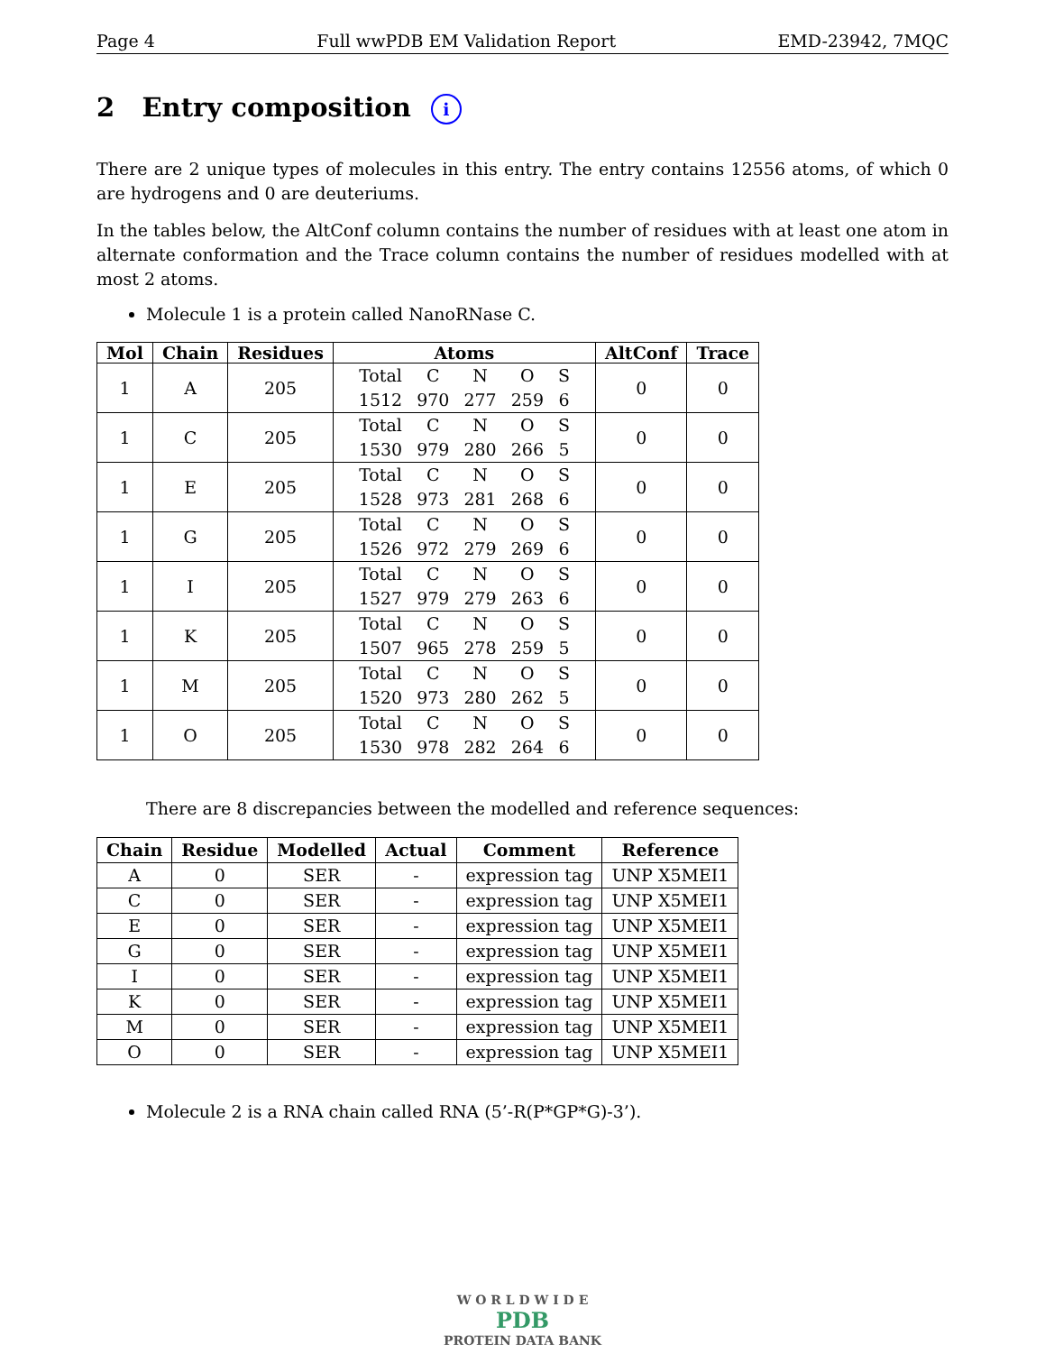Page 4 Full wwPDB EM Validation Report EMD-23942, 7MQC
2 Entry composition i
There are 2 unique types of molecules in this entry. The entry contains 12556 atoms, of which 0 are hydrogens and 0 are deuteriums.
In the tables below, the AltConf column contains the number of residues with at least one atom in alternate conformation and the Trace column contains the number of residues modelled with at most 2 atoms.
Molecule 1 is a protein called NanoRNase C.
| Mol | Chain | Residues | Atoms | AltConf | Trace |
| --- | --- | --- | --- | --- | --- |
| 1 | A | 205 | / Total / C / N / O / S / / 1512 / 970 / 277 / 259 / 6 / | 0 | 0 |
| 1 | C | 205 | / Total / C / N / O / S / / 1530 / 979 / 280 / 266 / 5 / | 0 | 0 |
| 1 | E | 205 | / Total / C / N / O / S / / 1528 / 973 / 281 / 268 / 6 / | 0 | 0 |
| 1 | G | 205 | / Total / C / N / O / S / / 1526 / 972 / 279 / 269 / 6 / | 0 | 0 |
| 1 | I | 205 | / Total / C / N / O / S / / 1527 / 979 / 279 / 263 / 6 / | 0 | 0 |
| 1 | K | 205 | / Total / C / N / O / S / / 1507 / 965 / 278 / 259 / 5 / | 0 | 0 |
| 1 | M | 205 | / Total / C / N / O / S / / 1520 / 973 / 280 / 262 / 5 / | 0 | 0 |
| 1 | O | 205 | / Total / C / N / O / S / / 1530 / 978 / 282 / 264 / 6 / | 0 | 0 |
There are 8 discrepancies between the modelled and reference sequences:
| Chain | Residue | Modelled | Actual | Comment | Reference |
| --- | --- | --- | --- | --- | --- |
| A | 0 | SER | - | expression tag | UNP X5MEI1 |
| C | 0 | SER | - | expression tag | UNP X5MEI1 |
| E | 0 | SER | - | expression tag | UNP X5MEI1 |
| G | 0 | SER | - | expression tag | UNP X5MEI1 |
| I | 0 | SER | - | expression tag | UNP X5MEI1 |
| K | 0 | SER | - | expression tag | UNP X5MEI1 |
| M | 0 | SER | - | expression tag | UNP X5MEI1 |
| O | 0 | SER | - | expression tag | UNP X5MEI1 |
Molecule 2 is a RNA chain called RNA (5’-R(P*GP*G)-3’).
W O R L D W I D E
PDB
PROTEIN DATA BANK